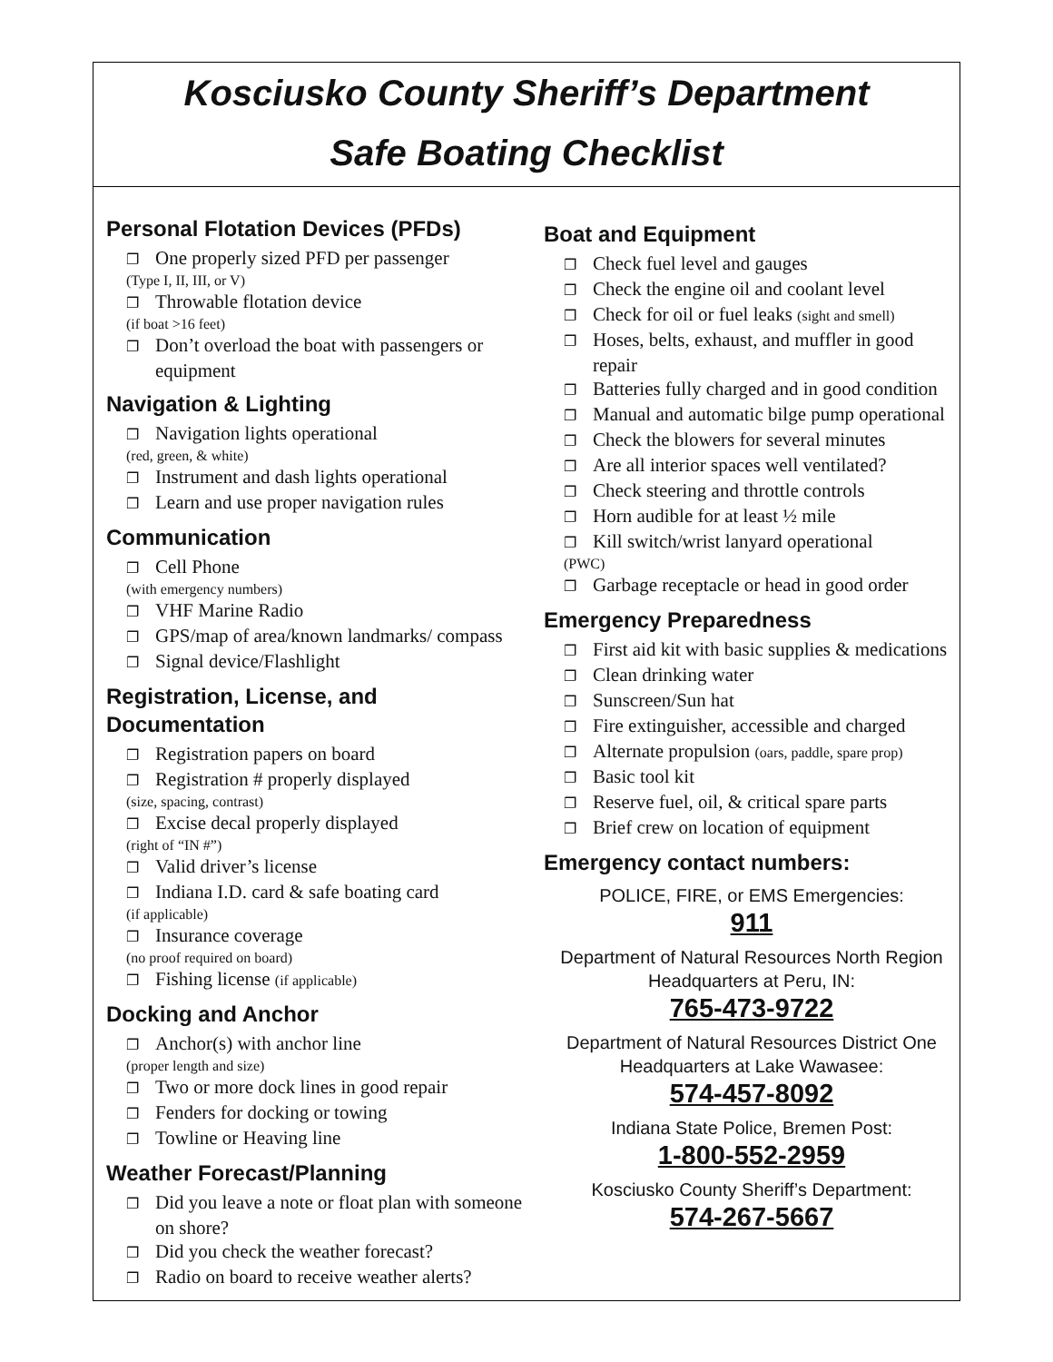Kosciusko County Sheriff’s Department
Safe Boating Checklist
Personal Flotation Devices (PFDs)
One properly sized PFD per passenger
(Type I, II, III, or V)
Throwable flotation device
(if boat >16 feet)
Don’t overload the boat with passengers or equipment
Navigation & Lighting
Navigation lights operational
(red, green, & white)
Instrument and dash lights operational
Learn and use proper navigation rules
Communication
Cell Phone
(with emergency numbers)
VHF Marine Radio
GPS/map of area/known landmarks/ compass
Signal device/Flashlight
Registration, License, and Documentation
Registration papers on board
Registration # properly displayed
(size, spacing, contrast)
Excise decal properly displayed
(right of “IN #”)
Valid driver’s license
Indiana I.D. card & safe boating card
(if applicable)
Insurance coverage
(no proof required on board)
Fishing license (if applicable)
Docking and Anchor
Anchor(s) with anchor line
(proper length and size)
Two or more dock lines in good repair
Fenders for docking or towing
Towline or Heaving line
Weather Forecast/Planning
Did you leave a note or float plan with someone on shore?
Did you check the weather forecast?
Radio on board to receive weather alerts?
Boat and Equipment
Check fuel level and gauges
Check the engine oil and coolant level
Check for oil or fuel leaks (sight and smell)
Hoses, belts, exhaust, and muffler in good repair
Batteries fully charged and in good condition
Manual and automatic bilge pump operational
Check the blowers for several minutes
Are all interior spaces well ventilated?
Check steering and throttle controls
Horn audible for at least ½ mile
Kill switch/wrist lanyard operational
(PWC)
Garbage receptacle or head in good order
Emergency Preparedness
First aid kit with basic supplies & medications
Clean drinking water
Sunscreen/Sun hat
Fire extinguisher, accessible and charged
Alternate propulsion (oars, paddle, spare prop)
Basic tool kit
Reserve fuel, oil, & critical spare parts
Brief crew on location of equipment
Emergency contact numbers:
POLICE, FIRE, or EMS Emergencies:
911
Department of Natural Resources North Region Headquarters at Peru, IN:
765-473-9722
Department of Natural Resources District One Headquarters at Lake Wawasee:
574-457-8092
Indiana State Police, Bremen Post:
1-800-552-2959
Kosciusko County Sheriff’s Department:
574-267-5667